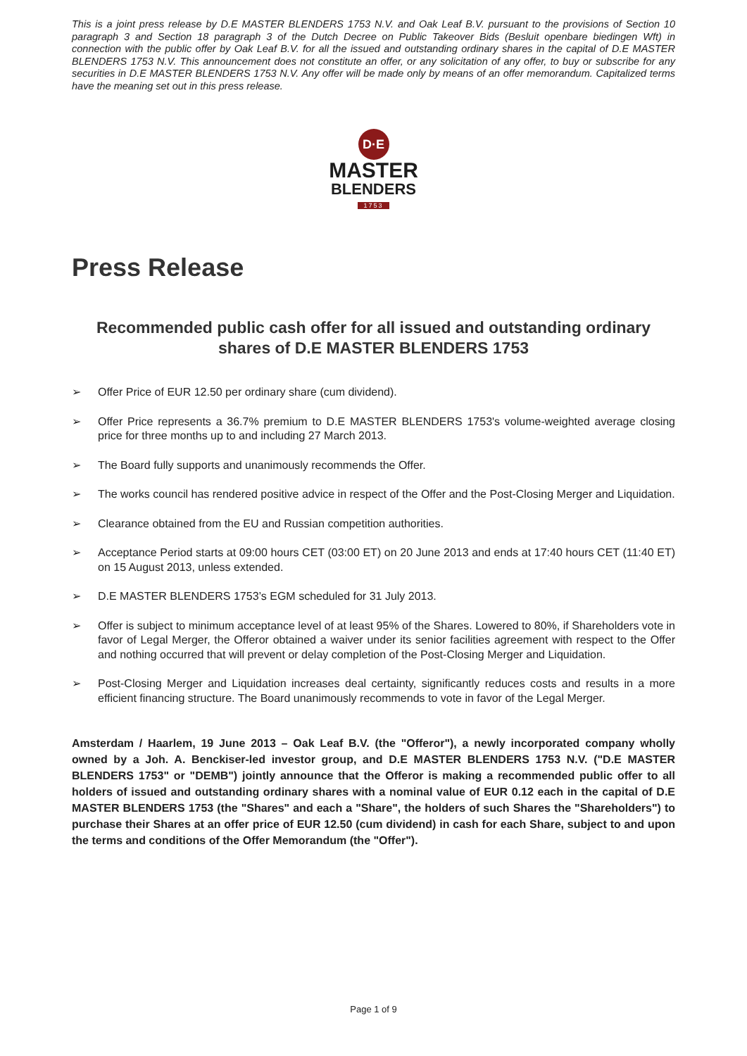This is a joint press release by D.E MASTER BLENDERS 1753 N.V. and Oak Leaf B.V. pursuant to the provisions of Section 10 paragraph 3 and Section 18 paragraph 3 of the Dutch Decree on Public Takeover Bids (Besluit openbare biedingen Wft) in connection with the public offer by Oak Leaf B.V. for all the issued and outstanding ordinary shares in the capital of D.E MASTER BLENDERS 1753 N.V. This announcement does not constitute an offer, or any solicitation of any offer, to buy or subscribe for any securities in D.E MASTER BLENDERS 1753 N.V. Any offer will be made only by means of an offer memorandum. Capitalized terms have the meaning set out in this press release.
D·E
MASTER
BLENDERS
1753
Press Release
Recommended public cash offer for all issued and outstanding ordinary shares of D.E MASTER BLENDERS 1753
➢ Offer Price of EUR 12.50 per ordinary share (cum dividend).
➢ Offer Price represents a 36.7% premium to D.E MASTER BLENDERS 1753's volume-weighted average closing price for three months up to and including 27 March 2013.
➢ The Board fully supports and unanimously recommends the Offer.
➢ The works council has rendered positive advice in respect of the Offer and the Post-Closing Merger and Liquidation.
➢ Clearance obtained from the EU and Russian competition authorities.
➢ Acceptance Period starts at 09:00 hours CET (03:00 ET) on 20 June 2013 and ends at 17:40 hours CET (11:40 ET) on 15 August 2013, unless extended.
➢ D.E MASTER BLENDERS 1753’s EGM scheduled for 31 July 2013.
➢ Offer is subject to minimum acceptance level of at least 95% of the Shares. Lowered to 80%, if Shareholders vote in favor of Legal Merger, the Offeror obtained a waiver under its senior facilities agreement with respect to the Offer and nothing occurred that will prevent or delay completion of the Post-Closing Merger and Liquidation.
➢ Post-Closing Merger and Liquidation increases deal certainty, significantly reduces costs and results in a more efficient financing structure. The Board unanimously recommends to vote in favor of the Legal Merger.
Amsterdam / Haarlem, 19 June 2013 – Oak Leaf B.V. (the "Offeror"), a newly incorporated company wholly owned by a Joh. A. Benckiser-led investor group, and D.E MASTER BLENDERS 1753 N.V. ("D.E MASTER BLENDERS 1753" or "DEMB") jointly announce that the Offeror is making a recommended public offer to all holders of issued and outstanding ordinary shares with a nominal value of EUR 0.12 each in the capital of D.E MASTER BLENDERS 1753 (the "Shares" and each a "Share", the holders of such Shares the "Shareholders") to purchase their Shares at an offer price of EUR 12.50 (cum dividend) in cash for each Share, subject to and upon the terms and conditions of the Offer Memorandum (the "Offer").
Page 1 of 9